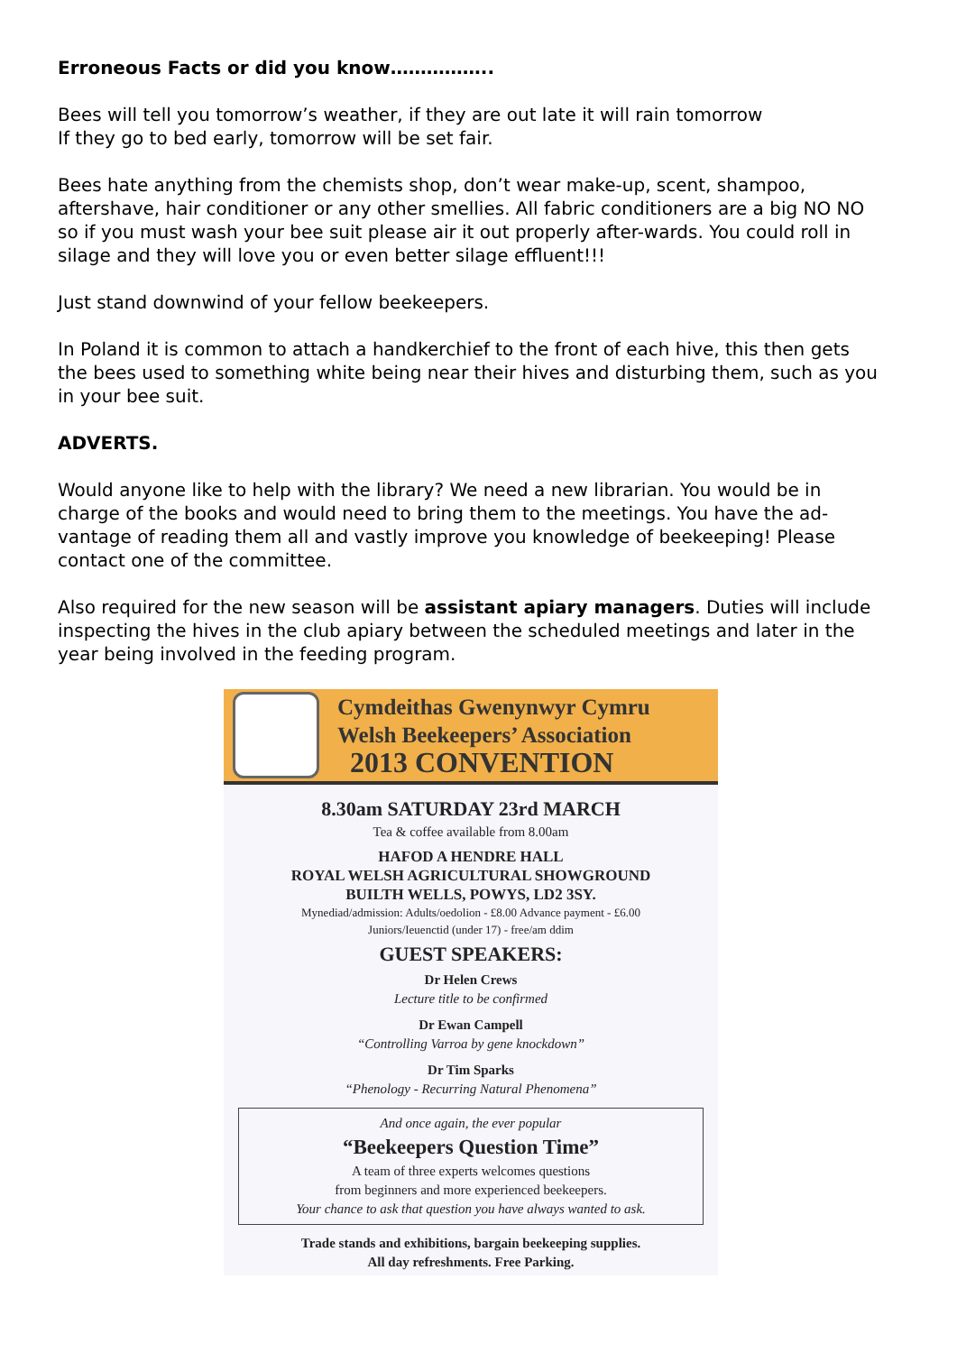Erroneous Facts or did you know……………..
Bees will tell you tomorrow’s weather, if they are out late it will rain tomorrow
If they go to bed early, tomorrow will be set fair.
Bees hate anything from the chemists shop, don’t wear make-up, scent, shampoo, aftershave, hair conditioner or any other smellies. All fabric conditioners are a big NO NO so if you must wash your bee suit please air it out properly after-wards. You could roll in silage and they will love you or even better silage effluent!!!
Just stand downwind of your fellow beekeepers.
In Poland it is common to attach a handkerchief to the front of each hive, this then gets the bees used to something white being near their hives and disturbing them, such as you in your bee suit.
ADVERTS.
Would anyone like to help with the library? We need a new librarian. You would be in charge of the books and would need to bring them to the meetings. You have the ad-vantage of reading them all and vastly improve you knowledge of beekeeping! Please contact one of the committee.
Also required for the new season will be assistant apiary managers. Duties will include inspecting the hives in the club apiary between the scheduled meetings and later in the year being involved in the feeding program.
Cymdeithas Gwenynwyr Cymru
Welsh Beekeepers’ Association
2013 CONVENTION
8.30am SATURDAY 23rd MARCH
Tea & coffee available from 8.00am
HAFOD A HENDRE HALL
ROYAL WELSH AGRICULTURAL SHOWGROUND
BUILTH WELLS, POWYS, LD2 3SY.
Mynediad/admission: Adults/oedolion - £8.00 Advance payment - £6.00
Juniors/Ieuenctid (under 17) - free/am ddim
GUEST SPEAKERS:
Dr Helen Crews
Lecture title to be confirmed
Dr Ewan Campell
“Controlling Varroa by gene knockdown”
Dr Tim Sparks
“Phenology - Recurring Natural Phenomena”
And once again, the ever popular
“Beekeepers Question Time”
A team of three experts welcomes questions
from beginners and more experienced beekeepers.
Your chance to ask that question you have always wanted to ask.
Trade stands and exhibitions, bargain beekeeping supplies.
All day refreshments. Free Parking.